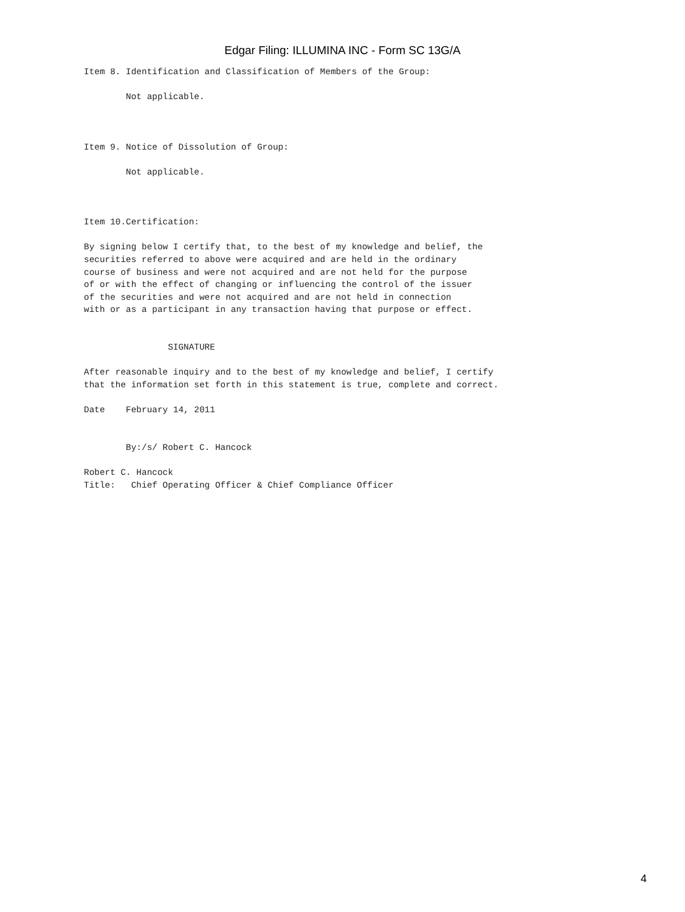Edgar Filing: ILLUMINA INC - Form SC 13G/A
Item 8. Identification and Classification of Members of the Group:

        Not applicable.



Item 9. Notice of Dissolution of Group:

        Not applicable.



Item 10.Certification:

By signing below I certify that, to the best of my knowledge and belief, the
securities referred to above were acquired and are held in the ordinary
course of business and were not acquired and are not held for the purpose
of or with the effect of changing or influencing the control of the issuer
of the securities and were not acquired and are not held in connection
with or as a participant in any transaction having that purpose or effect.


                SIGNATURE

After reasonable inquiry and to the best of my knowledge and belief, I certify
that the information set forth in this statement is true, complete and correct.

Date    February 14, 2011


        By:/s/ Robert C. Hancock

Robert C. Hancock
Title:   Chief Operating Officer & Chief Compliance Officer
4